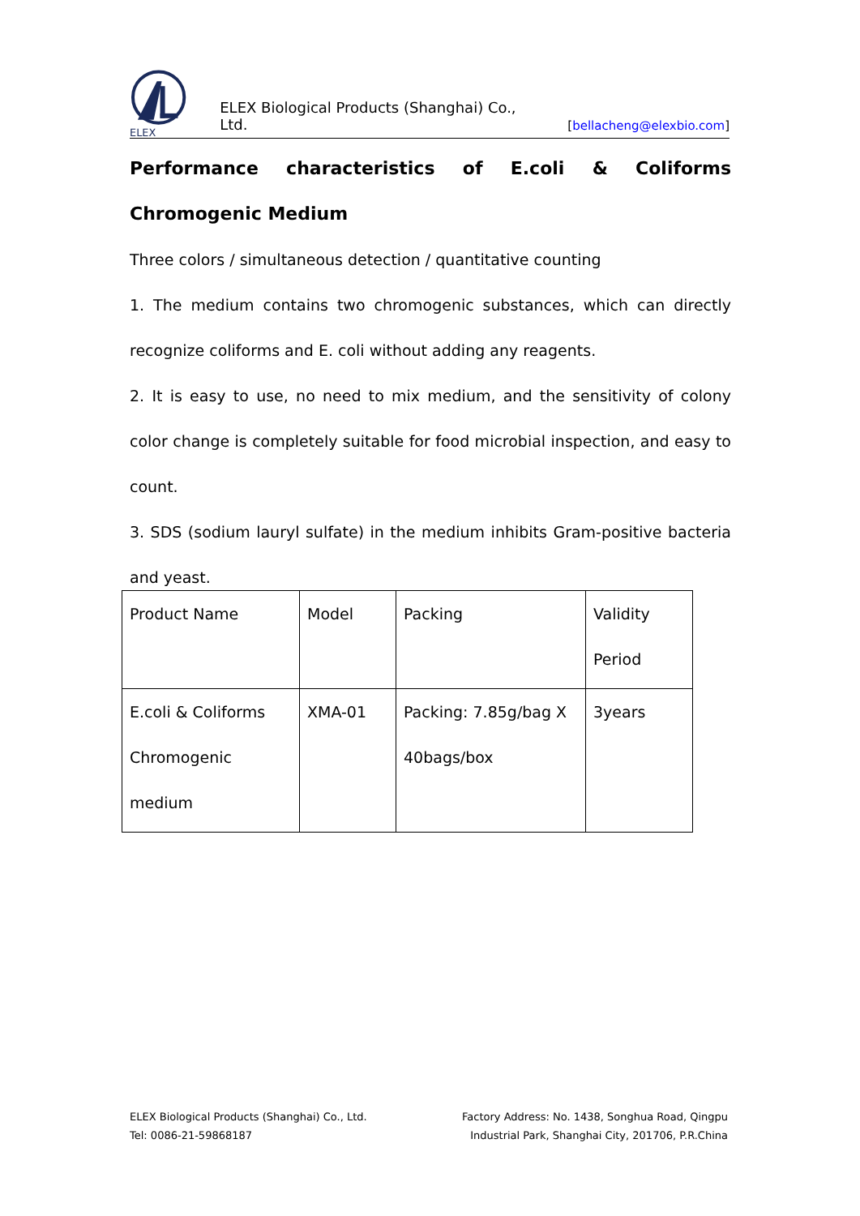ELEX
ELEX Biological Products (Shanghai) Co., Ltd. [bellacheng@elexbio.com]
Performance characteristics of E.coli & Coliforms Chromogenic Medium
Three colors / simultaneous detection / quantitative counting
1. The medium contains two chromogenic substances, which can directly recognize coliforms and E. coli without adding any reagents.
2. It is easy to use, no need to mix medium, and the sensitivity of colony color change is completely suitable for food microbial inspection, and easy to count.
3. SDS (sodium lauryl sulfate) in the medium inhibits Gram-positive bacteria and yeast.
| Product Name | Model | Packing | Validity Period |
| E.coli & Coliforms Chromogenic medium | XMA-01 | Packing: 7.85g/bag X 40bags/box | 3years |
ELEX Biological Products (Shanghai) Co., Ltd.
Tel: 0086-21-59868187
Factory Address: No. 1438, Songhua Road, Qingpu
Industrial Park, Shanghai City, 201706, P.R.China